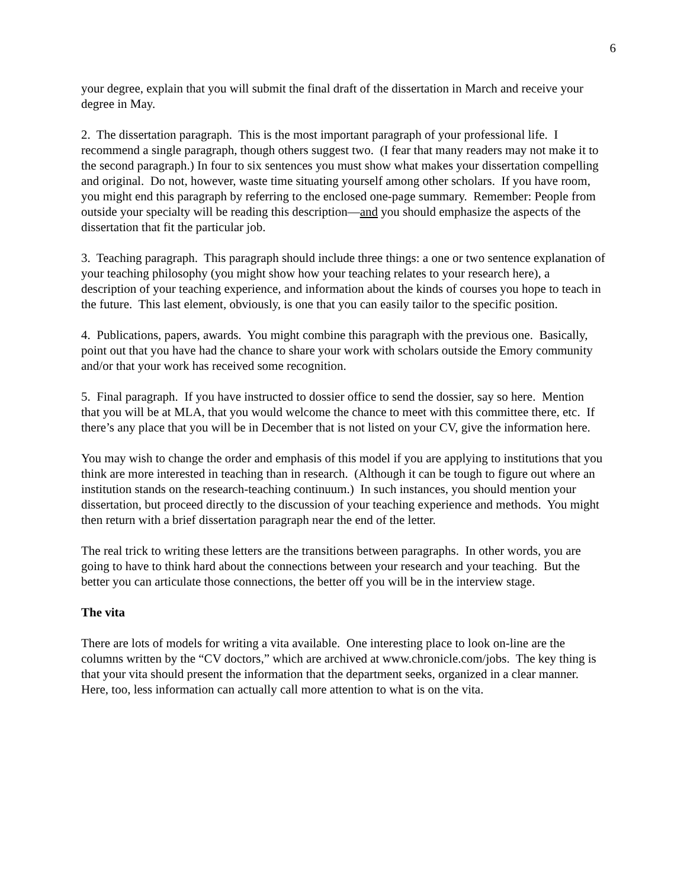6
your degree, explain that you will submit the final draft of the dissertation in March and receive your degree in May.
2. The dissertation paragraph. This is the most important paragraph of your professional life. I recommend a single paragraph, though others suggest two. (I fear that many readers may not make it to the second paragraph.) In four to six sentences you must show what makes your dissertation compelling and original. Do not, however, waste time situating yourself among other scholars. If you have room, you might end this paragraph by referring to the enclosed one-page summary. Remember: People from outside your specialty will be reading this description—and you should emphasize the aspects of the dissertation that fit the particular job.
3. Teaching paragraph. This paragraph should include three things: a one or two sentence explanation of your teaching philosophy (you might show how your teaching relates to your research here), a description of your teaching experience, and information about the kinds of courses you hope to teach in the future. This last element, obviously, is one that you can easily tailor to the specific position.
4. Publications, papers, awards. You might combine this paragraph with the previous one. Basically, point out that you have had the chance to share your work with scholars outside the Emory community and/or that your work has received some recognition.
5. Final paragraph. If you have instructed to dossier office to send the dossier, say so here. Mention that you will be at MLA, that you would welcome the chance to meet with this committee there, etc. If there’s any place that you will be in December that is not listed on your CV, give the information here.
You may wish to change the order and emphasis of this model if you are applying to institutions that you think are more interested in teaching than in research. (Although it can be tough to figure out where an institution stands on the research-teaching continuum.) In such instances, you should mention your dissertation, but proceed directly to the discussion of your teaching experience and methods. You might then return with a brief dissertation paragraph near the end of the letter.
The real trick to writing these letters are the transitions between paragraphs. In other words, you are going to have to think hard about the connections between your research and your teaching. But the better you can articulate those connections, the better off you will be in the interview stage.
The vita
There are lots of models for writing a vita available. One interesting place to look on-line are the columns written by the “CV doctors,” which are archived at www.chronicle.com/jobs. The key thing is that your vita should present the information that the department seeks, organized in a clear manner. Here, too, less information can actually call more attention to what is on the vita.